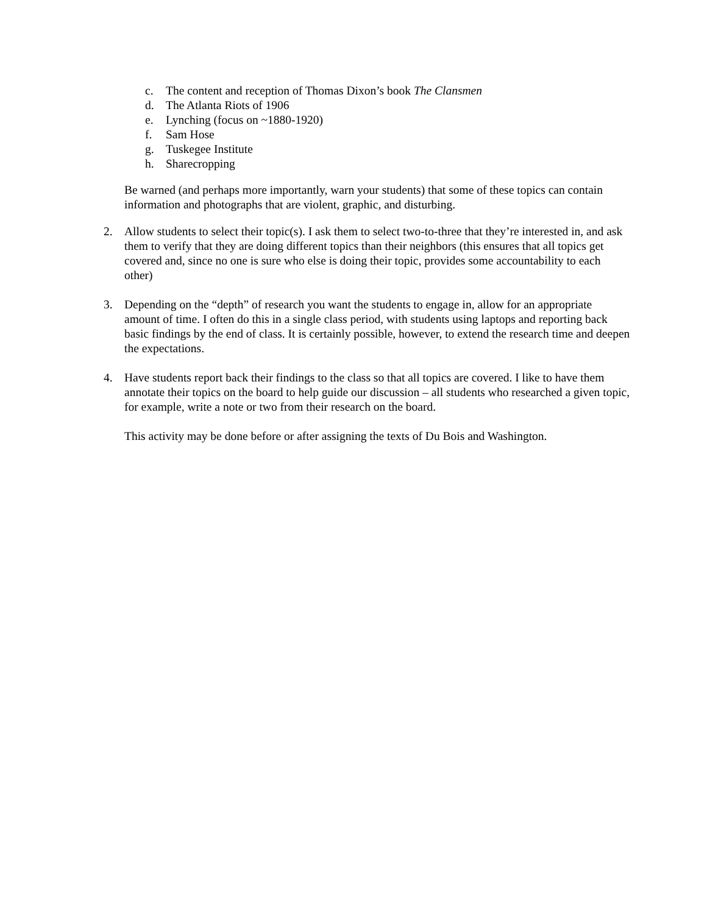c. The content and reception of Thomas Dixon’s book The Clansmen
d. The Atlanta Riots of 1906
e. Lynching (focus on ~1880-1920)
f. Sam Hose
g. Tuskegee Institute
h. Sharecropping
Be warned (and perhaps more importantly, warn your students) that some of these topics can contain information and photographs that are violent, graphic, and disturbing.
2. Allow students to select their topic(s). I ask them to select two-to-three that they’re interested in, and ask them to verify that they are doing different topics than their neighbors (this ensures that all topics get covered and, since no one is sure who else is doing their topic, provides some accountability to each other)
3. Depending on the “depth” of research you want the students to engage in, allow for an appropriate amount of time. I often do this in a single class period, with students using laptops and reporting back basic findings by the end of class. It is certainly possible, however, to extend the research time and deepen the expectations.
4. Have students report back their findings to the class so that all topics are covered. I like to have them annotate their topics on the board to help guide our discussion – all students who researched a given topic, for example, write a note or two from their research on the board.
This activity may be done before or after assigning the texts of Du Bois and Washington.